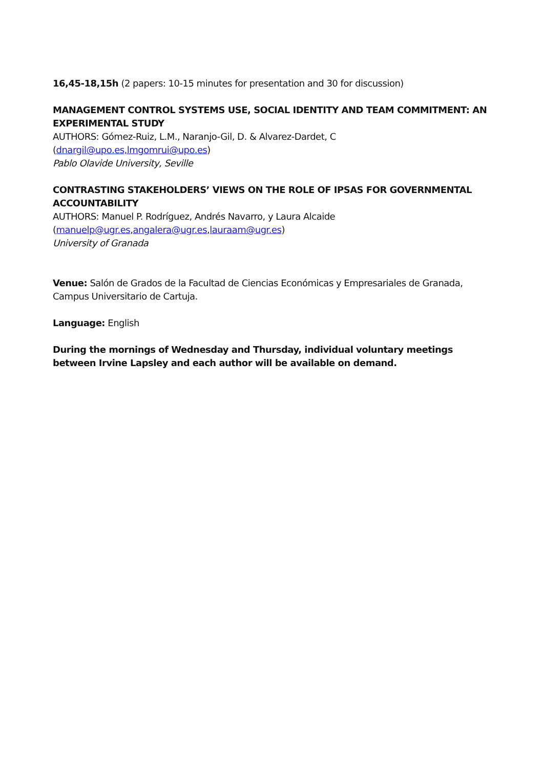16,45-18,15h (2 papers: 10-15 minutes for presentation and 30 for discussion)
MANAGEMENT CONTROL SYSTEMS USE, SOCIAL IDENTITY AND TEAM COMMITMENT: AN EXPERIMENTAL STUDY
AUTHORS: Gómez-Ruiz, L.M., Naranjo-Gil, D. & Alvarez-Dardet, C
(dnargil@upo.es,lmgomrui@upo.es)
Pablo Olavide University, Seville
CONTRASTING STAKEHOLDERS’ VIEWS ON THE ROLE OF IPSAS FOR GOVERNMENTAL ACCOUNTABILITY
AUTHORS: Manuel P. Rodríguez, Andrés Navarro, y Laura Alcaide
(manuelp@ugr.es,angalera@ugr.es,lauraam@ugr.es)
University of Granada
Venue: Salón de Grados de la Facultad de Ciencias Económicas y Empresariales de Granada, Campus Universitario de Cartuja.
Language: English
During the mornings of Wednesday and Thursday, individual voluntary meetings between Irvine Lapsley and each author will be available on demand.